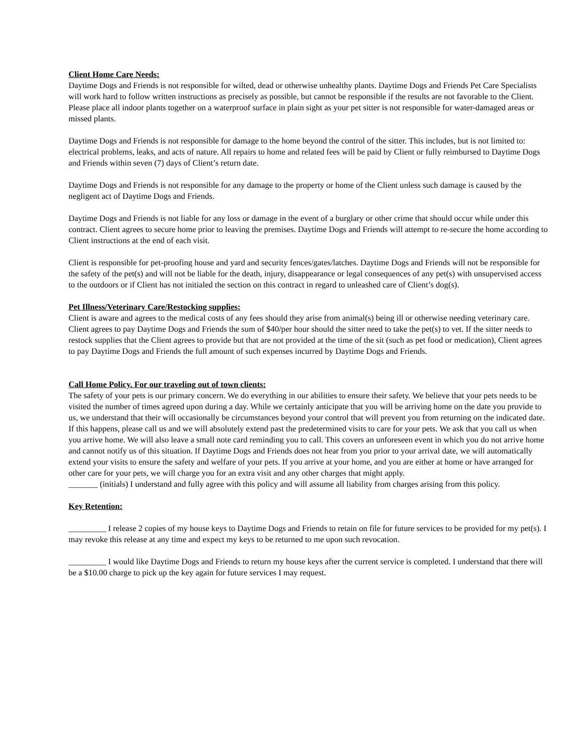Client Home Care Needs:
Daytime Dogs and Friends is not responsible for wilted, dead or otherwise unhealthy plants. Daytime Dogs and Friends Pet Care Specialists will work hard to follow written instructions as precisely as possible, but cannot be responsible if the results are not favorable to the Client. Please place all indoor plants together on a waterproof surface in plain sight as your pet sitter is not responsible for water-damaged areas or missed plants.
Daytime Dogs and Friends is not responsible for damage to the home beyond the control of the sitter. This includes, but is not limited to: electrical problems, leaks, and acts of nature. All repairs to home and related fees will be paid by Client or fully reimbursed to Daytime Dogs and Friends within seven (7) days of Client’s return date.
Daytime Dogs and Friends is not responsible for any damage to the property or home of the Client unless such damage is caused by the negligent act of Daytime Dogs and Friends.
Daytime Dogs and Friends is not liable for any loss or damage in the event of a burglary or other crime that should occur while under this contract. Client agrees to secure home prior to leaving the premises. Daytime Dogs and Friends will attempt to re-secure the home according to Client instructions at the end of each visit.
Client is responsible for pet-proofing house and yard and security fences/gates/latches. Daytime Dogs and Friends will not be responsible for the safety of the pet(s) and will not be liable for the death, injury, disappearance or legal consequences of any pet(s) with unsupervised access to the outdoors or if Client has not initialed the section on this contract in regard to unleashed care of Client’s dog(s).
Pet Illness/Veterinary Care/Restocking supplies:
Client is aware and agrees to the medical costs of any fees should they arise from animal(s) being ill or otherwise needing veterinary care. Client agrees to pay Daytime Dogs and Friends the sum of $40/per hour should the sitter need to take the pet(s) to vet. If the sitter needs to restock supplies that the Client agrees to provide but that are not provided at the time of the sit (such as pet food or medication), Client agrees to pay Daytime Dogs and Friends the full amount of such expenses incurred by Daytime Dogs and Friends.
Call Home Policy. For our traveling out of town clients:
The safety of your pets is our primary concern. We do everything in our abilities to ensure their safety. We believe that your pets needs to be visited the number of times agreed upon during a day. While we certainly anticipate that you will be arriving home on the date you provide to us, we understand that their will occasionally be circumstances beyond your control that will prevent you from returning on the indicated date. If this happens, please call us and we will absolutely extend past the predetermined visits to care for your pets. We ask that you call us when you arrive home. We will also leave a small note card reminding you to call. This covers an unforeseen event in which you do not arrive home and cannot notify us of this situation. If Daytime Dogs and Friends does not hear from you prior to your arrival date, we will automatically extend your visits to ensure the safety and welfare of your pets. If you arrive at your home, and you are either at home or have arranged for other care for your pets, we will charge you for an extra visit and any other charges that might apply.
_______ (initials) I understand and fully agree with this policy and will assume all liability from charges arising from this policy.
Key Retention:
_________ I release 2 copies of my house keys to Daytime Dogs and Friends to retain on file for future services to be provided for my pet(s). I may revoke this release at any time and expect my keys to be returned to me upon such revocation.
_________ I would like Daytime Dogs and Friends to return my house keys after the current service is completed. I understand that there will be a $10.00 charge to pick up the key again for future services I may request.